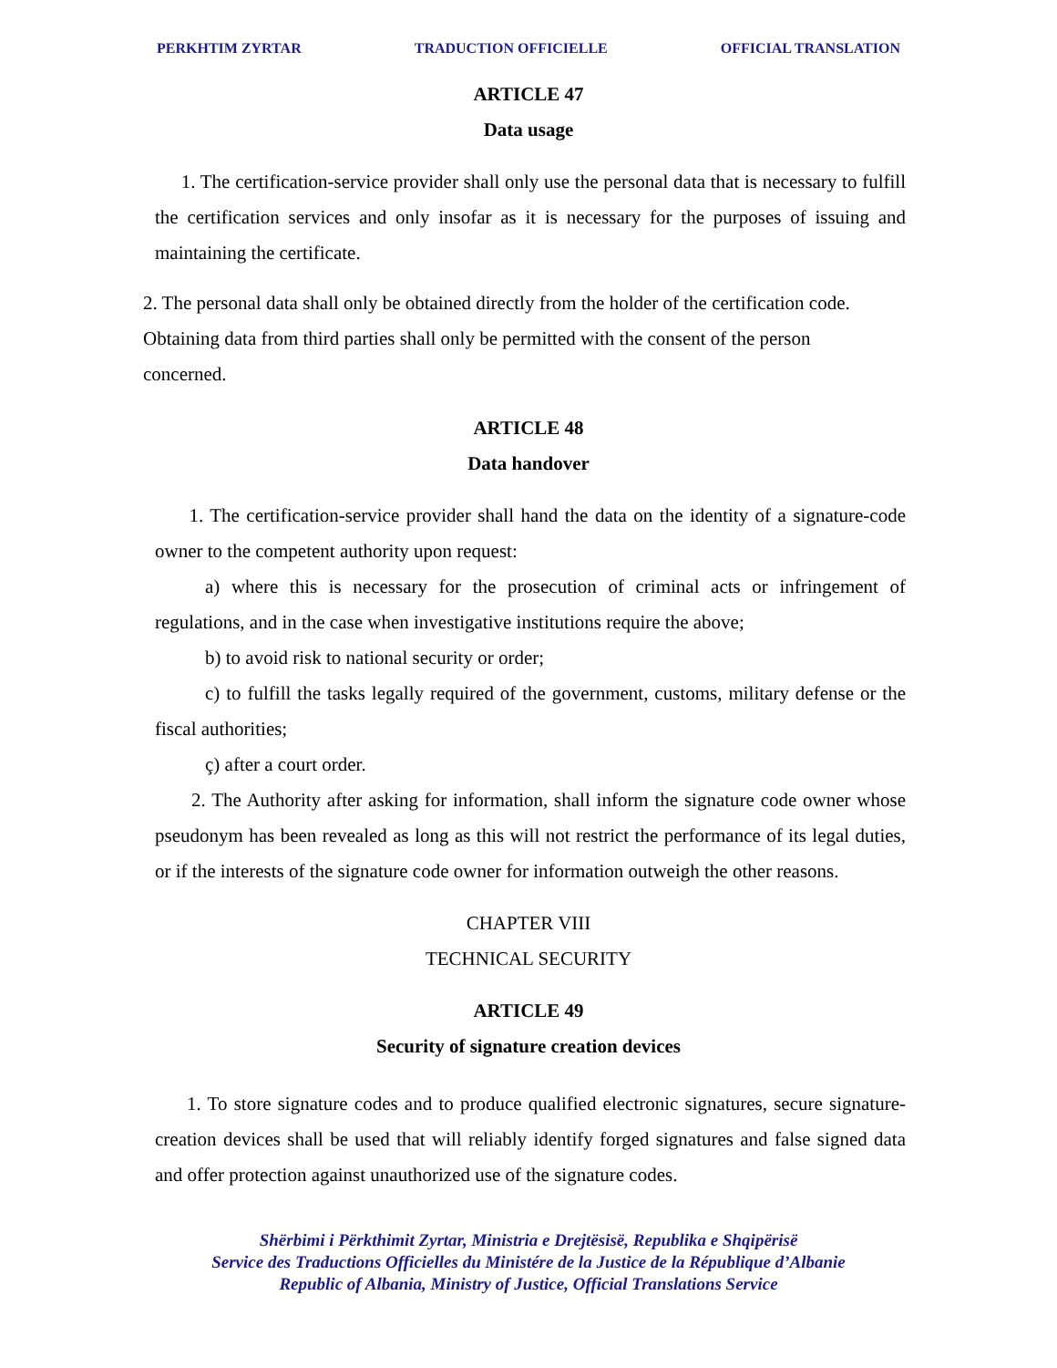PERKHTIM ZYRTAR TRADUCTION OFFICIELLE OFFICIAL TRANSLATION
ARTICLE 47
Data usage
1. The certification-service provider shall only use the personal data that is necessary to fulfill the certification services and only insofar as it is necessary for the purposes of issuing and maintaining the certificate.
2. The personal data shall only be obtained directly from the holder of the certification code. Obtaining data from third parties shall only be permitted with the consent of the person concerned.
ARTICLE 48
Data handover
1. The certification-service provider shall hand the data on the identity of a signature-code owner to the competent authority upon request:
a) where this is necessary for the prosecution of criminal acts or infringement of regulations, and in the case when investigative institutions require the above;
b) to avoid risk to national security or order;
c) to fulfill the tasks legally required of the government, customs, military defense or the fiscal authorities;
ç) after a court order.
2. The Authority after asking for information, shall inform the signature code owner whose pseudonym has been revealed as long as this will not restrict the performance of its legal duties, or if the interests of the signature code owner for information outweigh the other reasons.
CHAPTER VIII
TECHNICAL SECURITY
ARTICLE 49
Security of signature creation devices
1. To store signature codes and to produce qualified electronic signatures, secure signature-creation devices shall be used that will reliably identify forged signatures and false signed data and offer protection against unauthorized use of the signature codes.
Shërbimi i Përkthimit Zyrtar, Ministria e Drejtësisë, Republika e Shqipërisë
Service des Traductions Officielles du Ministére de la Justice de la République d’Albanie
Republic of Albania, Ministry of Justice, Official Translations Service